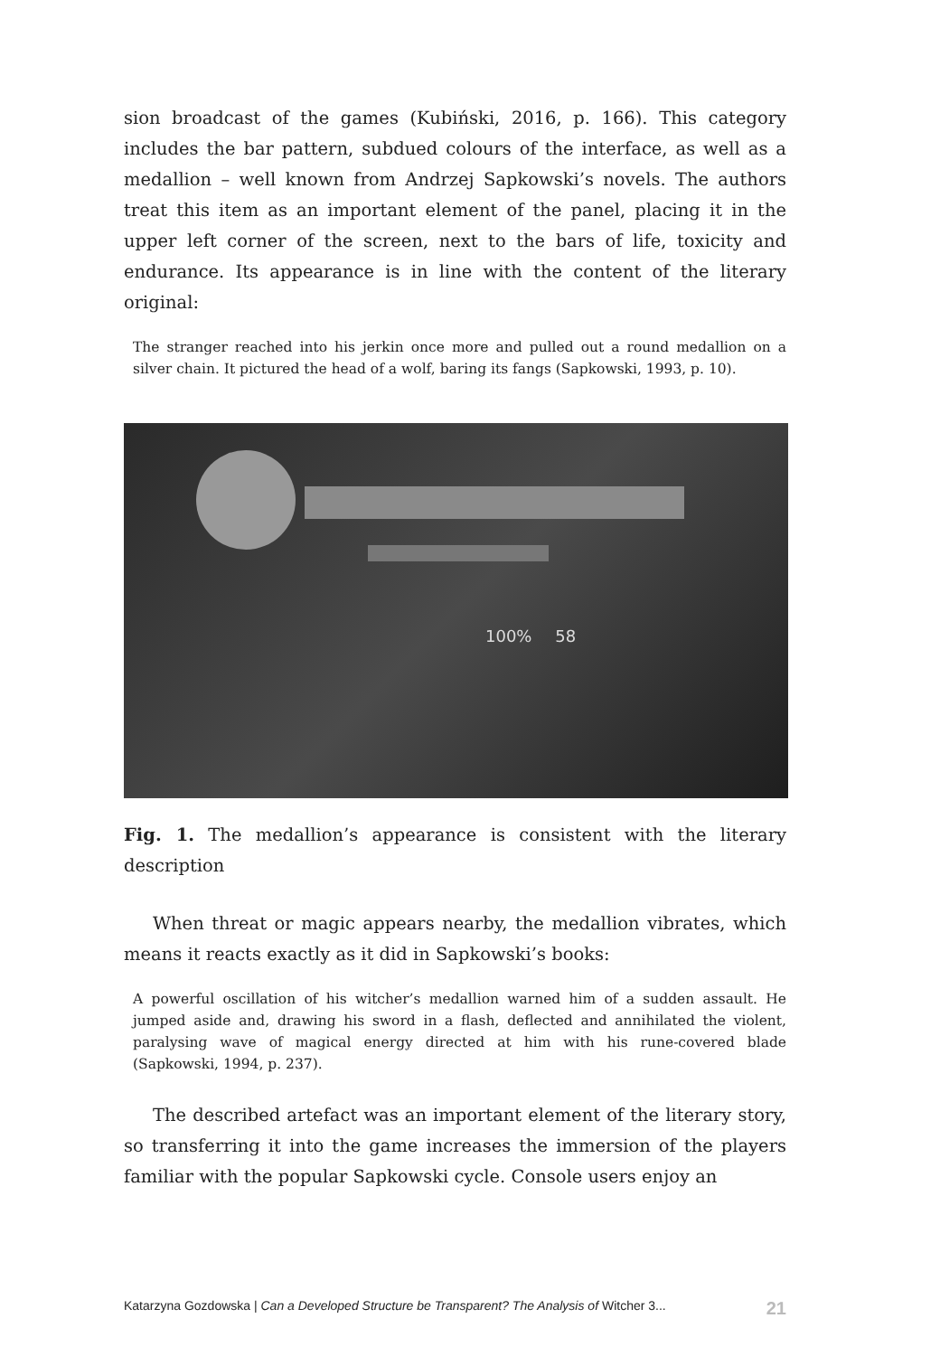sion broadcast of the games (Kubiński, 2016, p. 166). This category includes the bar pattern, subdued colours of the interface, as well as a medallion – well known from Andrzej Sapkowski’s novels. The authors treat this item as an important element of the panel, placing it in the upper left corner of the screen, next to the bars of life, toxicity and endurance. Its appearance is in line with the content of the literary original:
The stranger reached into his jerkin once more and pulled out a round medallion on a silver chain. It pictured the head of a wolf, baring its fangs (Sapkowski, 1993, p. 10).
100% 58
Fig. 1. The medallion’s appearance is consistent with the literary description
When threat or magic appears nearby, the medallion vibrates, which means it reacts exactly as it did in Sapkowski’s books:
A powerful oscillation of his witcher’s medallion warned him of a sudden assault. He jumped aside and, drawing his sword in a flash, deflected and annihilated the violent, paralysing wave of magical energy directed at him with his rune-covered blade (Sapkowski, 1994, p. 237).
The described artefact was an important element of the literary story, so transferring it into the game increases the immersion of the players familiar with the popular Sapkowski cycle. Console users enjoy an
Katarzyna Gozdowska | Can a Developed Structure be Transparent? The Analysis of Witcher 3... 21